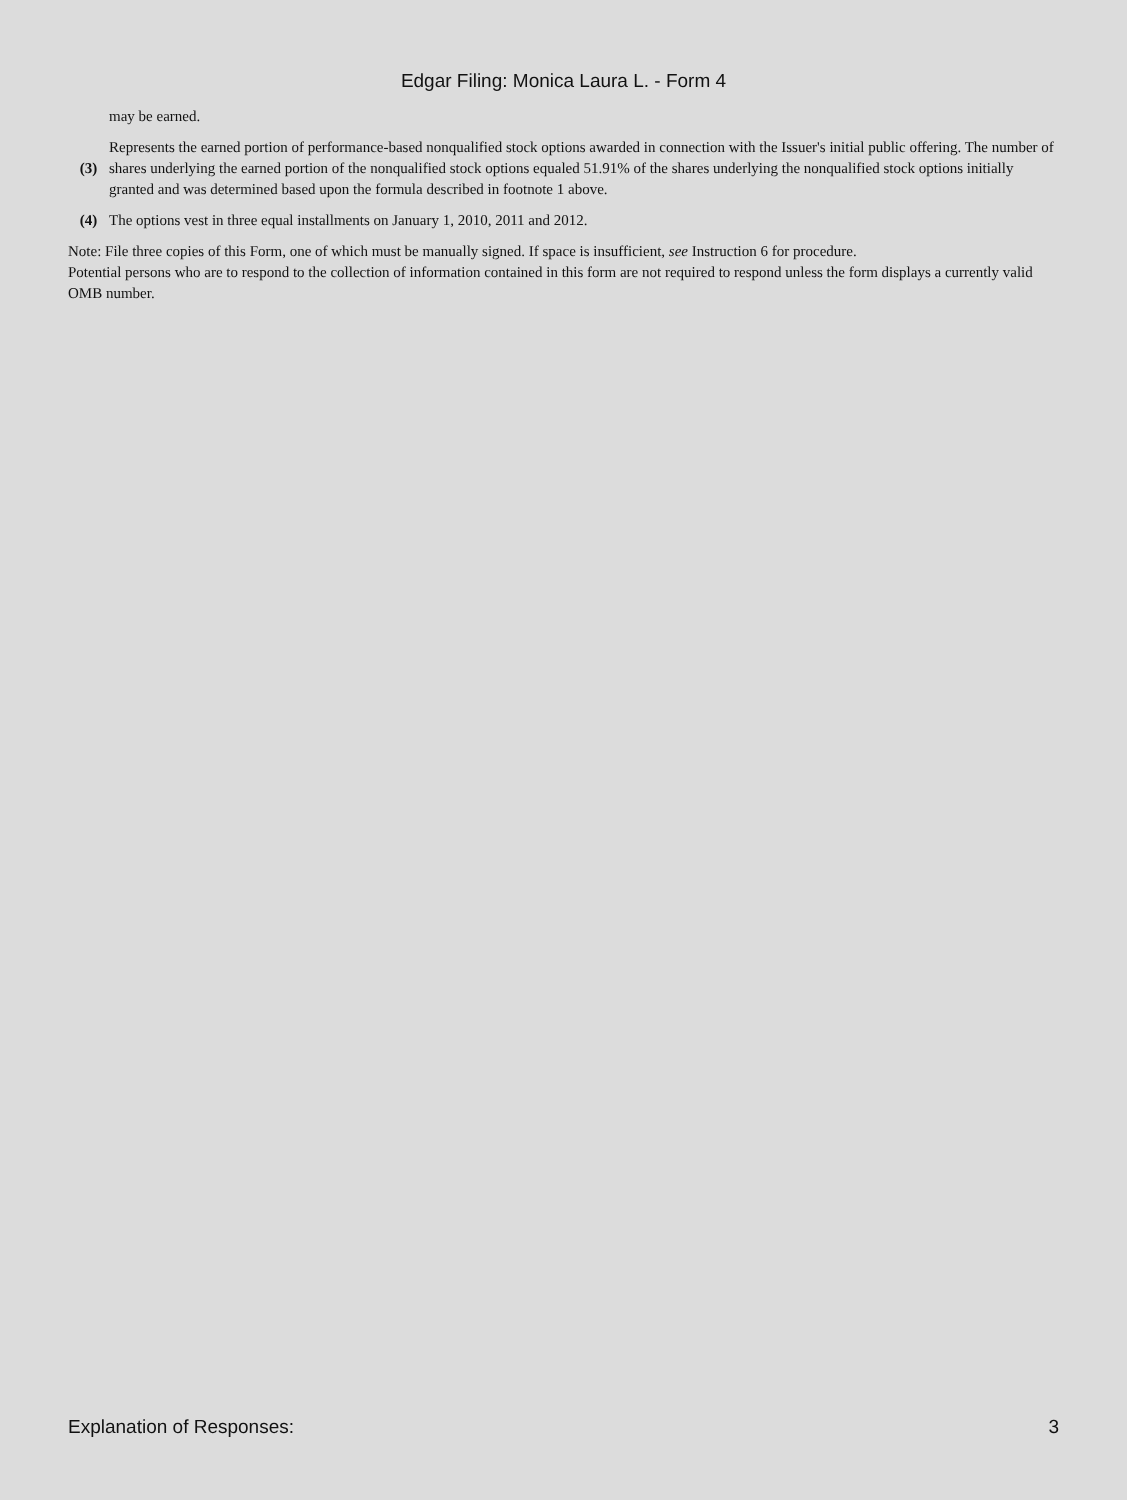Edgar Filing: Monica Laura L. - Form 4
| | may be earned. |
| (3) | Represents the earned portion of performance-based nonqualified stock options awarded in connection with the Issuer's initial public offering. The number of shares underlying the earned portion of the nonqualified stock options equaled 51.91% of the shares underlying the nonqualified stock options initially granted and was determined based upon the formula described in footnote 1 above. |
| (4) | The options vest in three equal installments on January 1, 2010, 2011 and 2012. |
Note: File three copies of this Form, one of which must be manually signed. If space is insufficient, see Instruction 6 for procedure.
Potential persons who are to respond to the collection of information contained in this form are not required to respond unless the form displays a currently valid OMB number.
Explanation of Responses: 3